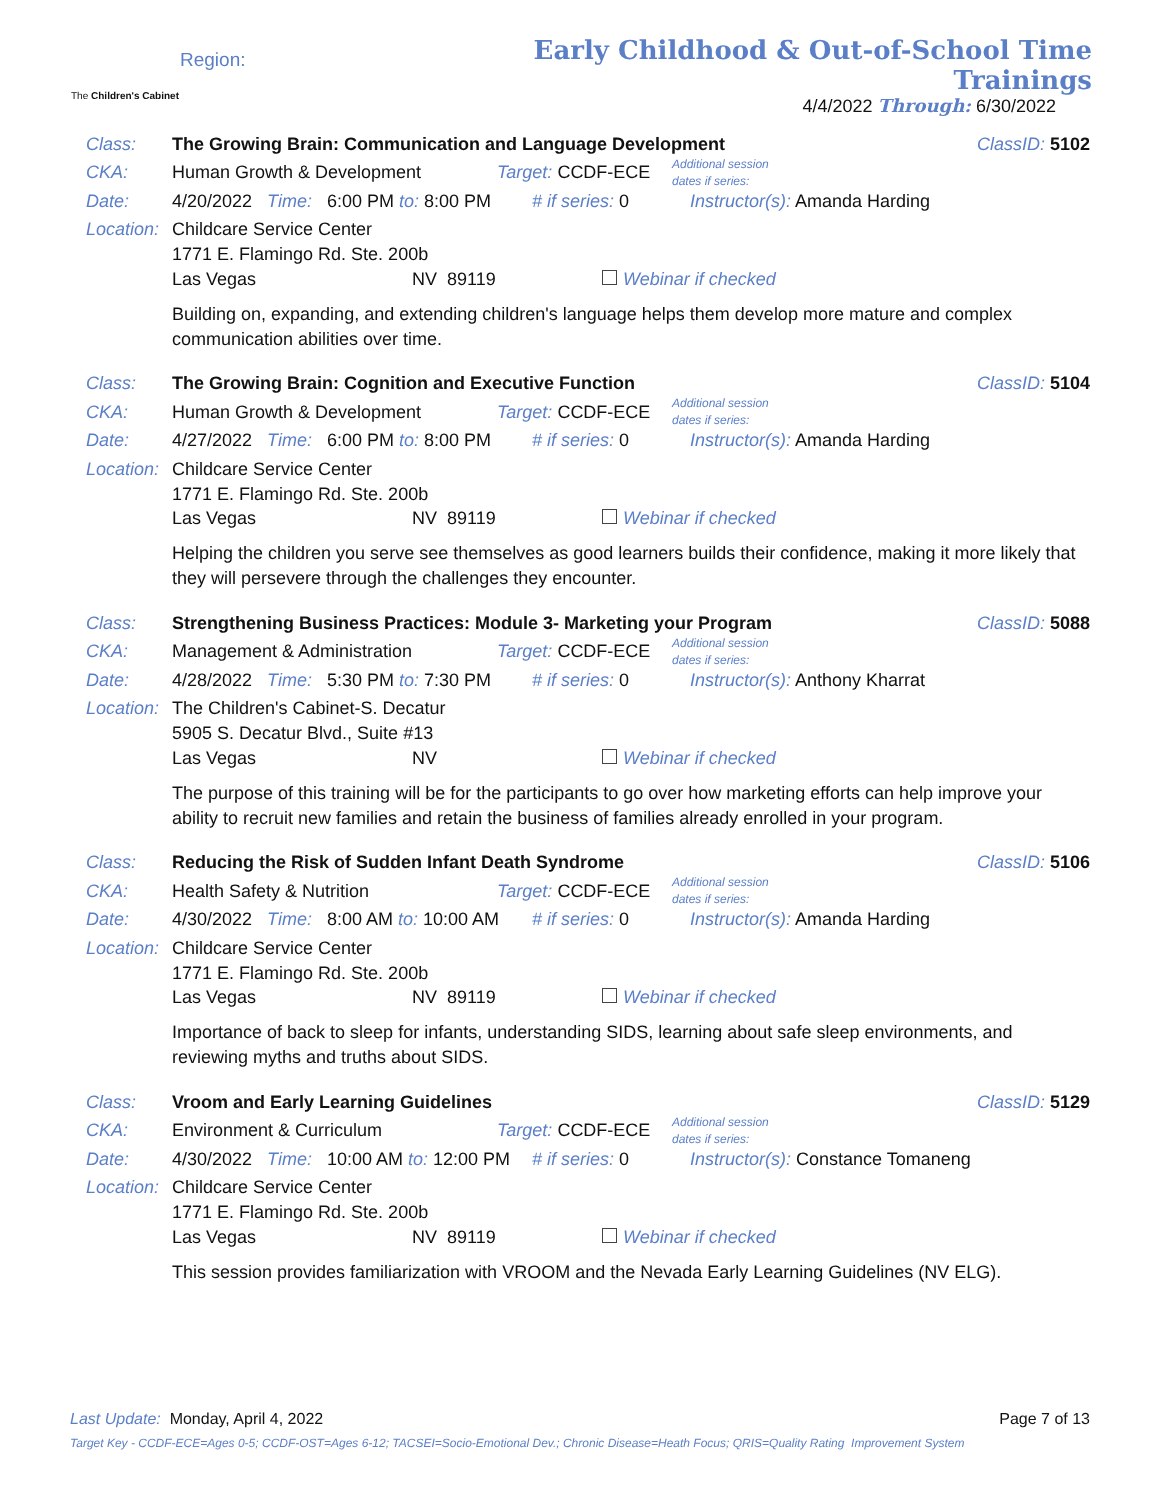The Children's Cabinet
Region:
Early Childhood & Out-of-School Time Trainings
4/4/2022 Through: 6/30/2022
Class: The Growing Brain: Communication and Language Development ClassID: 5102
CKA: Human Growth & Development Target: CCDF-ECE Additional session
dates if series:
Date: 4/20/2022 Time: 6:00 PM to: 8:00 PM # if series: 0 Instructor(s): Amanda Harding
Location: Childcare Service Center
1771 E. Flamingo Rd. Ste. 200b
Las Vegas NV 89119 Webinar if checked
Building on, expanding, and extending children's language helps them develop more mature and complex communication abilities over time.
Class: The Growing Brain: Cognition and Executive Function ClassID: 5104
CKA: Human Growth & Development Target: CCDF-ECE Additional session
dates if series:
Date: 4/27/2022 Time: 6:00 PM to: 8:00 PM # if series: 0 Instructor(s): Amanda Harding
Location: Childcare Service Center
1771 E. Flamingo Rd. Ste. 200b
Las Vegas NV 89119 Webinar if checked
Helping the children you serve see themselves as good learners builds their confidence, making it more likely that they will persevere through the challenges they encounter.
Class: Strengthening Business Practices: Module 3- Marketing your Program ClassID: 5088
CKA: Management & Administration Target: CCDF-ECE Additional session
dates if series:
Date: 4/28/2022 Time: 5:30 PM to: 7:30 PM # if series: 0 Instructor(s): Anthony Kharrat
Location: The Children's Cabinet-S. Decatur
5905 S. Decatur Blvd., Suite #13
Las Vegas NV Webinar if checked
The purpose of this training will be for the participants to go over how marketing efforts can help improve your ability to recruit new families and retain the business of families already enrolled in your program.
Class: Reducing the Risk of Sudden Infant Death Syndrome ClassID: 5106
CKA: Health Safety & Nutrition Target: CCDF-ECE Additional session
dates if series:
Date: 4/30/2022 Time: 8:00 AM to: 10:00 AM # if series: 0 Instructor(s): Amanda Harding
Location: Childcare Service Center
1771 E. Flamingo Rd. Ste. 200b
Las Vegas NV 89119 Webinar if checked
Importance of back to sleep for infants, understanding SIDS, learning about safe sleep environments, and reviewing myths and truths about SIDS.
Class: Vroom and Early Learning Guidelines ClassID: 5129
CKA: Environment & Curriculum Target: CCDF-ECE Additional session
dates if series:
Date: 4/30/2022 Time: 10:00 AM to: 12:00 PM # if series: 0 Instructor(s): Constance Tomaneng
Location: Childcare Service Center
1771 E. Flamingo Rd. Ste. 200b
Las Vegas NV 89119 Webinar if checked
This session provides familiarization with VROOM and the Nevada Early Learning Guidelines (NV ELG).
Last Update: Monday, April 4, 2022 Page 7 of 13
Target Key - CCDF-ECE=Ages 0-5; CCDF-OST=Ages 6-12; TACSEI=Socio-Emotional Dev.; Chronic Disease=Heath Focus; QRIS=Quality Rating Improvement System